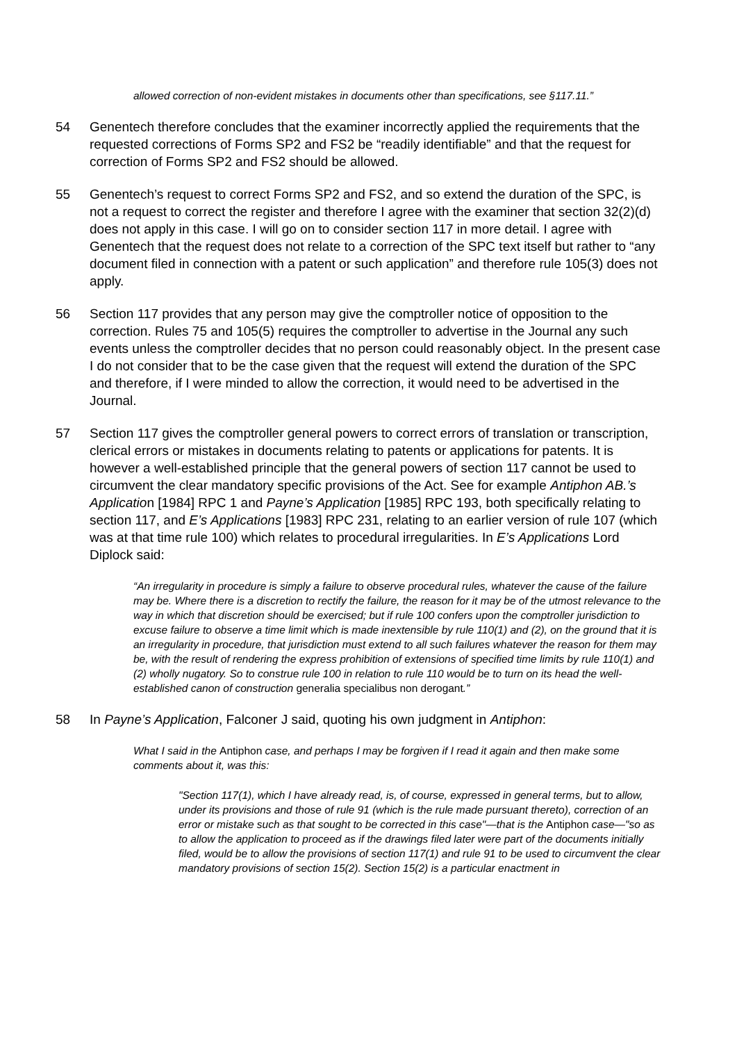allowed correction of non-evident mistakes in documents other than specifications, see §117.11.”
54 Genentech therefore concludes that the examiner incorrectly applied the requirements that the requested corrections of Forms SP2 and FS2 be “readily identifiable” and that the request for correction of Forms SP2 and FS2 should be allowed.
55 Genentech’s request to correct Forms SP2 and FS2, and so extend the duration of the SPC, is not a request to correct the register and therefore I agree with the examiner that section 32(2)(d) does not apply in this case. I will go on to consider section 117 in more detail. I agree with Genentech that the request does not relate to a correction of the SPC text itself but rather to “any document filed in connection with a patent or such application” and therefore rule 105(3) does not apply.
56 Section 117 provides that any person may give the comptroller notice of opposition to the correction. Rules 75 and 105(5) requires the comptroller to advertise in the Journal any such events unless the comptroller decides that no person could reasonably object. In the present case I do not consider that to be the case given that the request will extend the duration of the SPC and therefore, if I were minded to allow the correction, it would need to be advertised in the Journal.
57 Section 117 gives the comptroller general powers to correct errors of translation or transcription, clerical errors or mistakes in documents relating to patents or applications for patents. It is however a well-established principle that the general powers of section 117 cannot be used to circumvent the clear mandatory specific provisions of the Act. See for example Antiphon AB.’s Application [1984] RPC 1 and Payne’s Application [1985] RPC 193, both specifically relating to section 117, and E’s Applications [1983] RPC 231, relating to an earlier version of rule 107 (which was at that time rule 100) which relates to procedural irregularities. In E’s Applications Lord Diplock said:
“An irregularity in procedure is simply a failure to observe procedural rules, whatever the cause of the failure may be. Where there is a discretion to rectify the failure, the reason for it may be of the utmost relevance to the way in which that discretion should be exercised; but if rule 100 confers upon the comptroller jurisdiction to excuse failure to observe a time limit which is made inextensible by rule 110(1) and (2), on the ground that it is an irregularity in procedure, that jurisdiction must extend to all such failures whatever the reason for them may be, with the result of rendering the express prohibition of extensions of specified time limits by rule 110(1) and (2) wholly nugatory. So to construe rule 100 in relation to rule 110 would be to turn on its head the well-established canon of construction generalia specialibus non derogant.”
58 In Payne’s Application, Falconer J said, quoting his own judgment in Antiphon:
What I said in the Antiphon case, and perhaps I may be forgiven if I read it again and then make some comments about it, was this:
"Section 117(1), which I have already read, is, of course, expressed in general terms, but to allow, under its provisions and those of rule 91 (which is the rule made pursuant thereto), correction of an error or mistake such as that sought to be corrected in this case"—that is the Antiphon case—"so as to allow the application to proceed as if the drawings filed later were part of the documents initially filed, would be to allow the provisions of section 117(1) and rule 91 to be used to circumvent the clear mandatory provisions of section 15(2). Section 15(2) is a particular enactment in